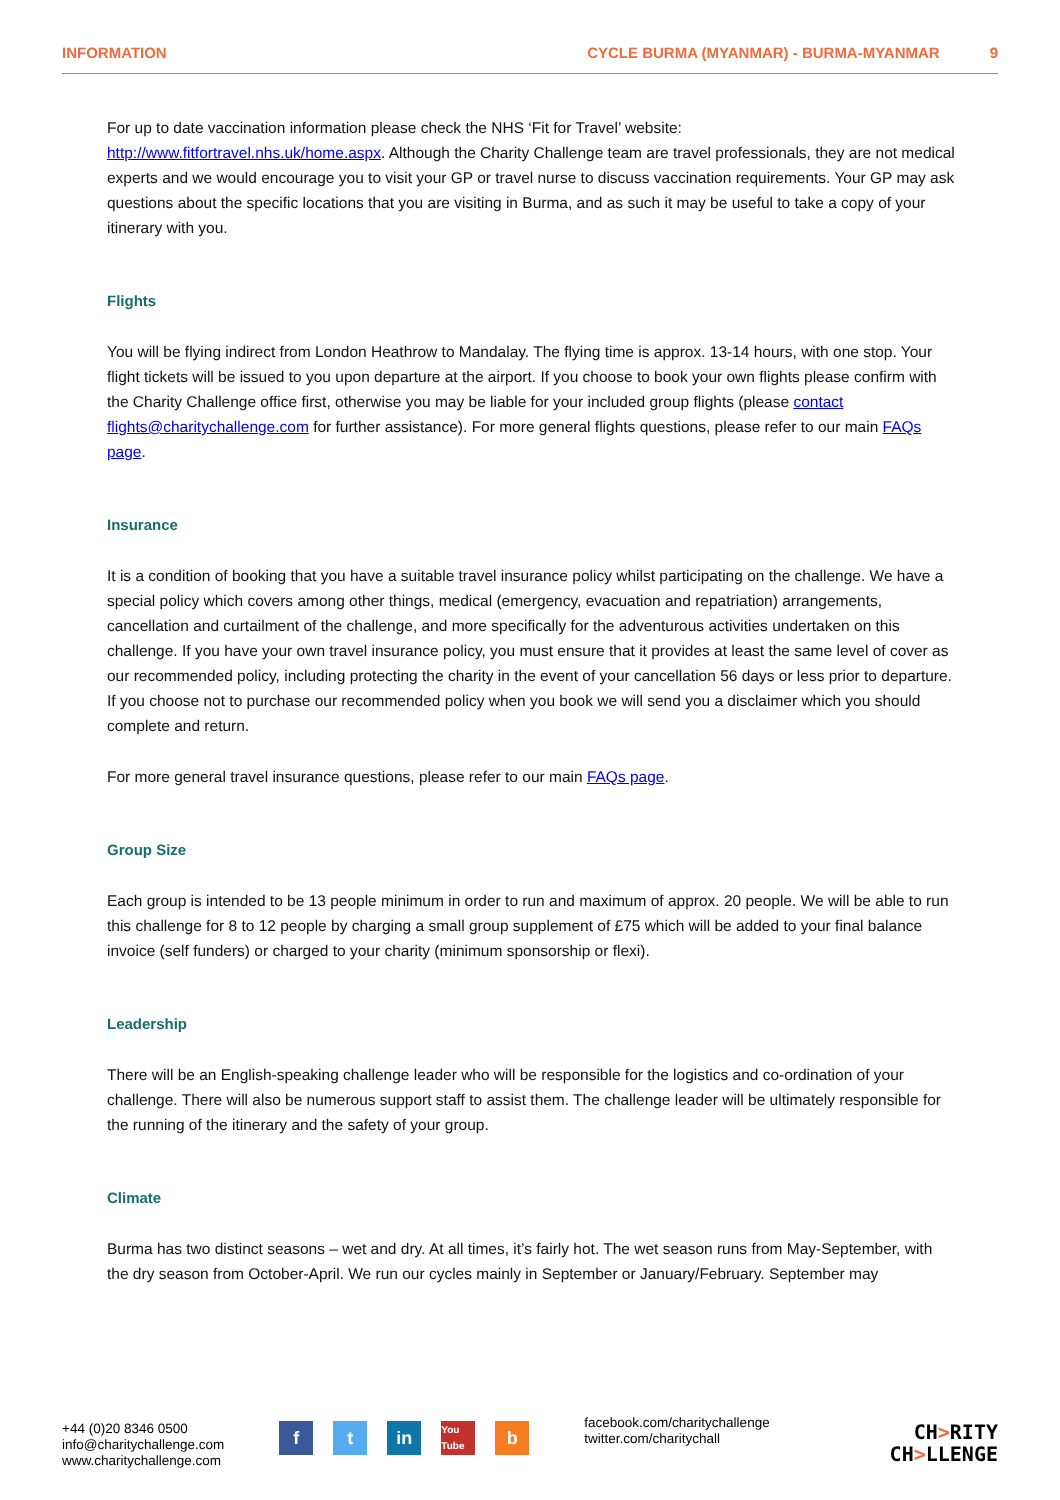INFORMATION CYCLE BURMA (MYANMAR) - BURMA-MYANMAR 9
For up to date vaccination information please check the NHS ‘Fit for Travel’ website: http://www.fitfortravel.nhs.uk/home.aspx. Although the Charity Challenge team are travel professionals, they are not medical experts and we would encourage you to visit your GP or travel nurse to discuss vaccination requirements. Your GP may ask questions about the specific locations that you are visiting in Burma, and as such it may be useful to take a copy of your itinerary with you.
Flights
You will be flying indirect from London Heathrow to Mandalay. The flying time is approx. 13-14 hours, with one stop. Your flight tickets will be issued to you upon departure at the airport. If you choose to book your own flights please confirm with the Charity Challenge office first, otherwise you may be liable for your included group flights (please contact flights@charitychallenge.com for further assistance). For more general flights questions, please refer to our main FAQs page.
Insurance
It is a condition of booking that you have a suitable travel insurance policy whilst participating on the challenge. We have a special policy which covers among other things, medical (emergency, evacuation and repatriation) arrangements, cancellation and curtailment of the challenge, and more specifically for the adventurous activities undertaken on this challenge. If you have your own travel insurance policy, you must ensure that it provides at least the same level of cover as our recommended policy, including protecting the charity in the event of your cancellation 56 days or less prior to departure. If you choose not to purchase our recommended policy when you book we will send you a disclaimer which you should complete and return.
For more general travel insurance questions, please refer to our main FAQs page.
Group Size
Each group is intended to be 13 people minimum in order to run and maximum of approx. 20 people. We will be able to run this challenge for 8 to 12 people by charging a small group supplement of £75 which will be added to your final balance invoice (self funders) or charged to your charity (minimum sponsorship or flexi).
Leadership
There will be an English-speaking challenge leader who will be responsible for the logistics and co-ordination of your challenge. There will also be numerous support staff to assist them. The challenge leader will be ultimately responsible for the running of the itinerary and the safety of your group.
Climate
Burma has two distinct seasons – wet and dry. At all times, it’s fairly hot. The wet season runs from May-September, with the dry season from October-April. We run our cycles mainly in September or January/February. September may
+44 (0)20 8346 0500
info@charitychallenge.com
www.charitychallenge.com
f t in
You Tube
b
facebook.com/charitychallenge
twitter.com/charitychall
CH>RITY
CH>LLENGE